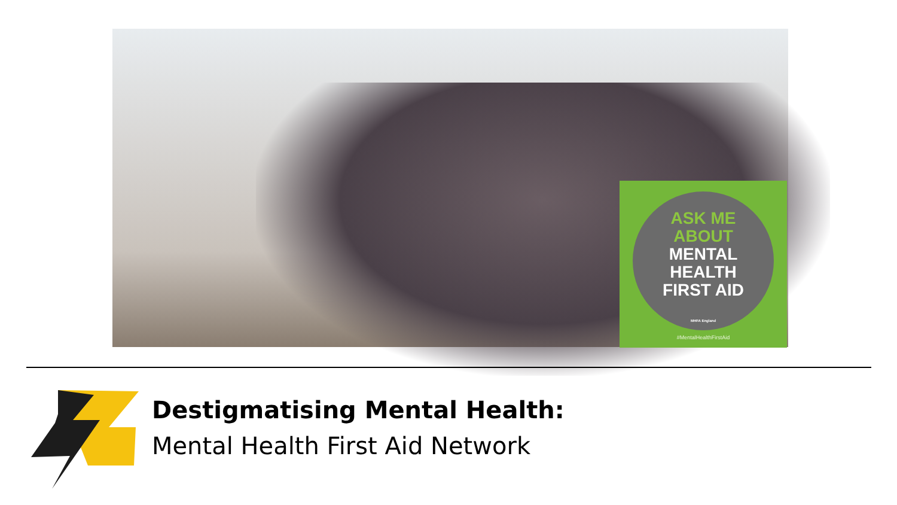ASK ME
ABOUT
MENTAL
HEALTH
FIRST AID
MHFA England
#MentalHealthFirstAid
Destigmatising Mental Health:
Mental Health First Aid Network